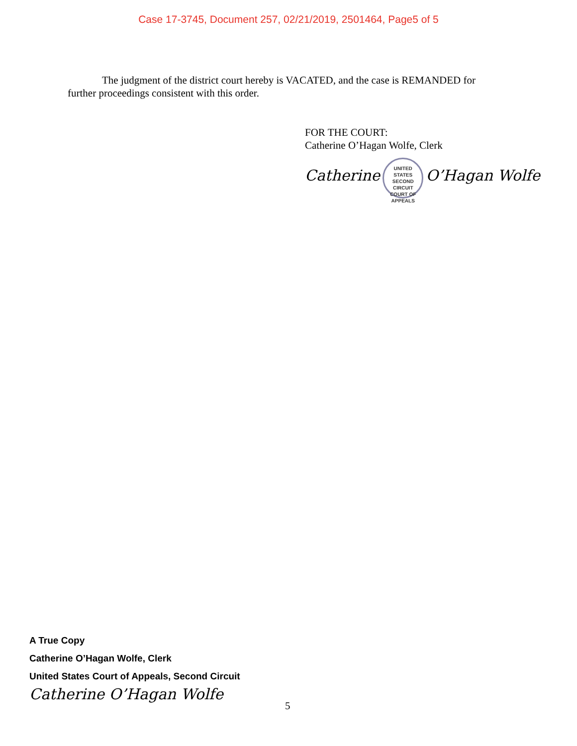Case 17-3745, Document 257, 02/21/2019, 2501464, Page5 of 5
The judgment of the district court hereby is VACATED, and the case is REMANDED for further proceedings consistent with this order.
FOR THE COURT:
Catherine O’Hagan Wolfe, Clerk
Catherine UNITED STATES
SECOND
CIRCUIT
COURT OF APPEALS O’Hagan Wolfe
A True Copy
Catherine O’Hagan Wolfe, Clerk
United States Court of Appeals, Second Circuit
Catherine O’Hagan Wolfe
5